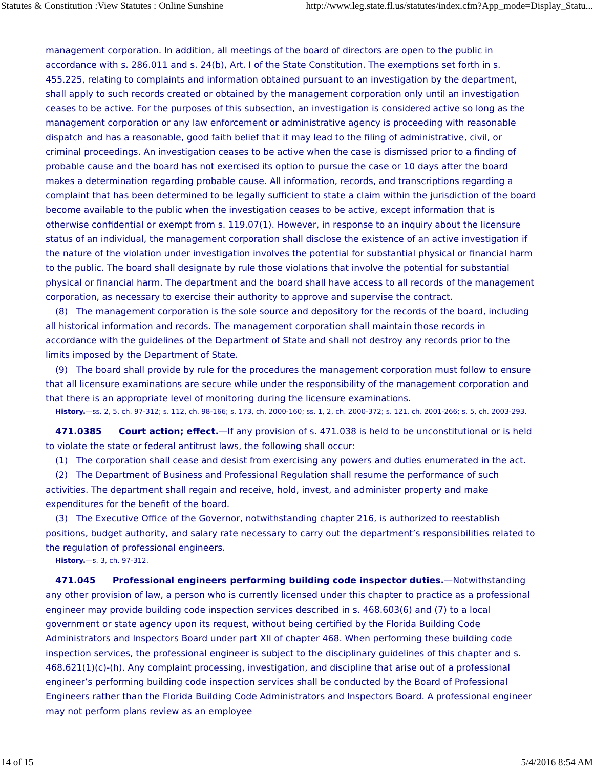Statutes & Constitution :View Statutes : Online Sunshine http://www.leg.state.fl.us/statutes/index.cfm?App_mode=Display_Statu...
management corporation. In addition, all meetings of the board of directors are open to the public in accordance with s. 286.011 and s. 24(b), Art. I of the State Constitution. The exemptions set forth in s. 455.225, relating to complaints and information obtained pursuant to an investigation by the department, shall apply to such records created or obtained by the management corporation only until an investigation ceases to be active. For the purposes of this subsection, an investigation is considered active so long as the management corporation or any law enforcement or administrative agency is proceeding with reasonable dispatch and has a reasonable, good faith belief that it may lead to the filing of administrative, civil, or criminal proceedings. An investigation ceases to be active when the case is dismissed prior to a finding of probable cause and the board has not exercised its option to pursue the case or 10 days after the board makes a determination regarding probable cause. All information, records, and transcriptions regarding a complaint that has been determined to be legally sufficient to state a claim within the jurisdiction of the board become available to the public when the investigation ceases to be active, except information that is otherwise confidential or exempt from s. 119.07(1). However, in response to an inquiry about the licensure status of an individual, the management corporation shall disclose the existence of an active investigation if the nature of the violation under investigation involves the potential for substantial physical or financial harm to the public. The board shall designate by rule those violations that involve the potential for substantial physical or financial harm. The department and the board shall have access to all records of the management corporation, as necessary to exercise their authority to approve and supervise the contract.
(8) The management corporation is the sole source and depository for the records of the board, including all historical information and records. The management corporation shall maintain those records in accordance with the guidelines of the Department of State and shall not destroy any records prior to the limits imposed by the Department of State.
(9) The board shall provide by rule for the procedures the management corporation must follow to ensure that all licensure examinations are secure while under the responsibility of the management corporation and that there is an appropriate level of monitoring during the licensure examinations.
History.—ss. 2, 5, ch. 97-312; s. 112, ch. 98-166; s. 173, ch. 2000-160; ss. 1, 2, ch. 2000-372; s. 121, ch. 2001-266; s. 5, ch. 2003-293.
471.0385 Court action; effect.—If any provision of s. 471.038 is held to be unconstitutional or is held to violate the state or federal antitrust laws, the following shall occur:
(1) The corporation shall cease and desist from exercising any powers and duties enumerated in the act.
(2) The Department of Business and Professional Regulation shall resume the performance of such activities. The department shall regain and receive, hold, invest, and administer property and make expenditures for the benefit of the board.
(3) The Executive Office of the Governor, notwithstanding chapter 216, is authorized to reestablish positions, budget authority, and salary rate necessary to carry out the department’s responsibilities related to the regulation of professional engineers.
History.—s. 3, ch. 97-312.
471.045 Professional engineers performing building code inspector duties.—Notwithstanding any other provision of law, a person who is currently licensed under this chapter to practice as a professional engineer may provide building code inspection services described in s. 468.603(6) and (7) to a local government or state agency upon its request, without being certified by the Florida Building Code Administrators and Inspectors Board under part XII of chapter 468. When performing these building code inspection services, the professional engineer is subject to the disciplinary guidelines of this chapter and s. 468.621(1)(c)-(h). Any complaint processing, investigation, and discipline that arise out of a professional engineer’s performing building code inspection services shall be conducted by the Board of Professional Engineers rather than the Florida Building Code Administrators and Inspectors Board. A professional engineer may not perform plans review as an employee
14 of 15 5/4/2016 8:54 AM